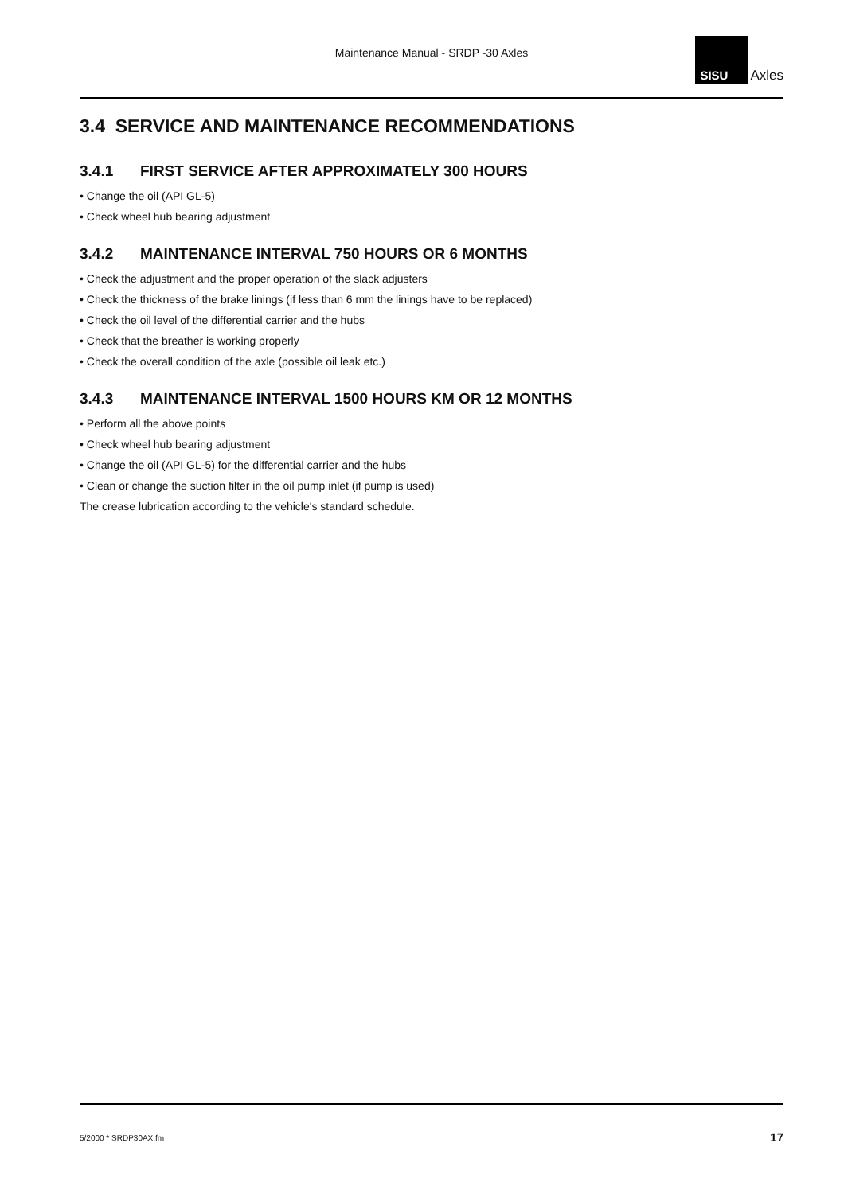Maintenance Manual - SRDP -30 Axles
SISU
Axles
3.4 SERVICE AND MAINTENANCE RECOMMENDATIONS
3.4.1 FIRST SERVICE AFTER APPROXIMATELY 300 HOURS
• Change the oil (API GL-5)
• Check wheel hub bearing adjustment
3.4.2 MAINTENANCE INTERVAL 750 HOURS OR 6 MONTHS
• Check the adjustment and the proper operation of the slack adjusters
• Check the thickness of the brake linings (if less than 6 mm the linings have to be replaced)
• Check the oil level of the differential carrier and the hubs
• Check that the breather is working properly
• Check the overall condition of the axle (possible oil leak etc.)
3.4.3 MAINTENANCE INTERVAL 1500 HOURS KM OR 12 MONTHS
• Perform all the above points
• Check wheel hub bearing adjustment
• Change the oil (API GL-5) for the differential carrier and the hubs
• Clean or change the suction filter in the oil pump inlet (if pump is used)
The crease lubrication according to the vehicle's standard schedule.
5/2000 * SRDP30AX.fm 17